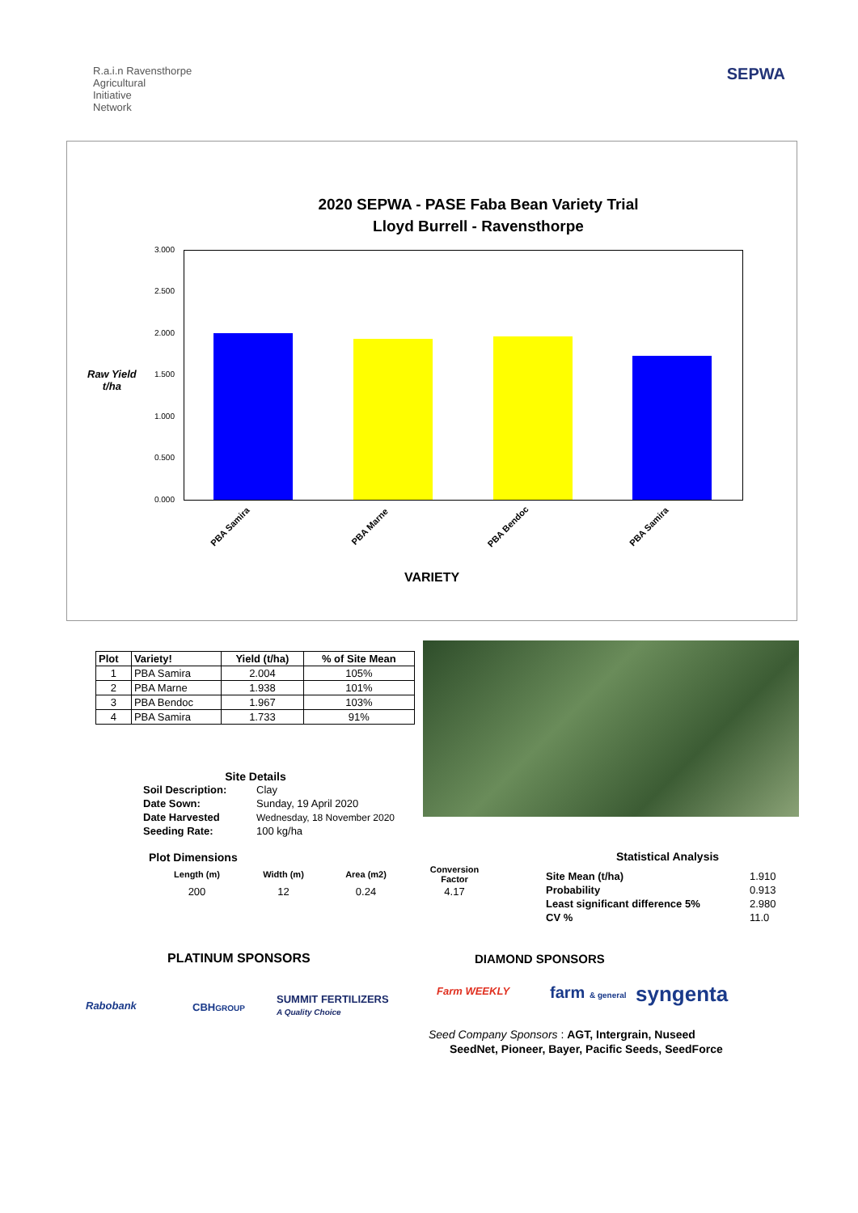R.a.i.n Ravensthorpe
Agricultural
Initiative
Network
SEPWA
2020 SEPWA - PASE Faba Bean Variety Trial
Lloyd Burrell - Ravensthorpe
Raw Yield
t/ha
3.000
2.500
2.000
1.500
1.000
0.500
0.000
PBA Samira PBA Marne PBA Bendoc PBA Samira
VARIETY
| Plot | Variety! | Yield (t/ha) | % of Site Mean |
| --- | --- | --- | --- |
| 1 | PBA Samira | 2.004 | 105% |
| 2 | PBA Marne | 1.938 | 101% |
| 3 | PBA Bendoc | 1.967 | 103% |
| 4 | PBA Samira | 1.733 | 91% |
Site Details
| Soil Description: | Clay |
| Date Sown: | Sunday, 19 April 2020 |
| Date Harvested | Wednesday, 18 November 2020 |
| Seeding Rate: | 100 kg/ha |
Plot Dimensions
| Length (m) | Width (m) | Area (m2) | Conversion Factor |
| 200 | 12 | 0.24 | 4.17 |
Statistical Analysis
| Site Mean (t/ha) | 1.910 |
| Probability | 0.913 |
| Least significant difference 5% | 2.980 |
| CV % | 11.0 |
PLATINUM SPONSORS DIAMOND SPONSORS
Rabobank CBHGROUP
SUMMIT FERTILIZERS
A Quality Choice
Farm WEEKLY farm & general syngenta
Seed Company Sponsors : AGT, Intergrain, Nuseed
SeedNet, Pioneer, Bayer, Pacific Seeds, SeedForce